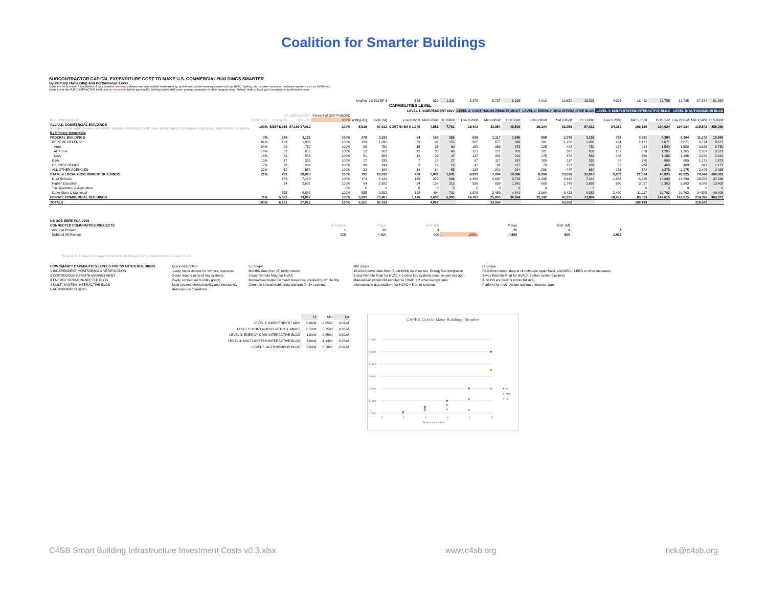Coalition for Smarter Buildings
SUBCONTRACTOR CAPITAL EXPENDITURE COST TO MAKE U.S. COMMERCIAL BUILDINGS SMARTER
By Primary Ownership and Performance Level
Costs are for provision + installation of data systems, sensors, software and data-related hardware only, and do not include base equipment such as HVAC, lighting, etc. or other component software systems such as IWMS, etc.
Costs are at the SUBCONTRACTOR level, and do not include (when applicable): building owner staff costs, general contractor or other program mngt, federal, state or local gov't oversight, or acceleration costs
| | | | | | Avg/blg | 16,393 SF $ | 328 | 820 | 1,311 | 3,279 | 5,737 | 8,196 | 4,918 | 10,655 | 16,393 | 4,098 | 18,442 | 32,785 | 32,785 | 57,374 | 81,964 |
| | | | | | | | CAPABILITIES LEVEL | | | | | | | | | | | | | | |
| | | | | | | | LEVEL 1: INDEPENDENT M&V | | | LEVEL 2: CONTINUOUS REMOTE MNGT | | | LEVEL 3: ENERGY GRID-INTERACTIVE BLGS | | | LEVEL 4: MULTI-SYSTEM INTERACTIVE BLGS | | | LEVEL 5: AUTONOMOUS BLGS | | |
| | US CBECS 2018* | | | Percent of GSF FUNDED | | | | | | | | | | | | | | | | | |
| BUILDING GROUP | % OF GSF | # Blgs (K) | GSF (M) | 100% | # Blgs (K) | GSF (M) | Low 0.02/sf | Mid 0.05/sf | Hi 0.08/sf | Low 0.20/sf | Mid 0.35/sf | Hi 0.50/sf | Low 0.30/sf | Mid 0.65/sf | Hi 1.00/sf | Low 0.25/sf | Mid 1.13/sf | Hi 2.00/sf | Low 2.00/sf | Mid 3.50/sf | Hi 5.00/sf |
| ALL U.S. COMMERCIAL BUILDINGS Includes: office, retail, service, education, religious, assembly, health care, public safety, warehouse, lodging and multi-family > 3 stories | 100% | 5,557 5,918 | 87,100 97,012 | 100% | 5,918 | 97,012 | COST IN $M $ 1,940 | 4,851 | 7,761 | 19,402 | 33,954 | 48,506 | 29,104 | 63,058 | 97,012 | 24,253 | 109,139 | 194,024 | 194,024 | 339,542 | 485,060 |
| By Primary Ownership | | | | | | | | | | | | | | | | | | | | | |
| FEDERAL BUILDINGS | 3% | 278 | 3,192 | 100% | 278 | 3,192 | 64 | 160 | 255 | 638 | 1,117 | 1,596 | 958 | 2,075 | 3,192 | 798 | 3,591 | 6,384 | 6,384 | 11,172 | 15,960 |
| DEPT OF DEFENSE | 61% | 193 | 1,935 | 100% | 193 | 1,935 | 39 | 97 | 155 | 387 | 677 | 968 | 581 | 1,258 | 1,935 | 484 | 2,177 | 3,871 | 3,871 | 6,774 | 9,677 |
| Army | 24% | 89 | 750 | 100% | 89 | 750 | 15 | 38 | 60 | 150 | 263 | 375 | 225 | 488 | 750 | 188 | 844 | 1,500 | 1,500 | 2,625 | 3,750 |
| Air Force | 19% | 52 | 603 | 100% | 52 | 603 | 12 | 30 | 48 | 121 | 211 | 301 | 181 | 392 | 603 | 151 | 678 | 1,205 | 1,205 | 2,109 | 3,013 |
| Navy | 18% | 51 | 583 | 100% | 51 | 583 | 12 | 29 | 47 | 117 | 204 | 291 | 175 | 379 | 583 | 146 | 656 | 1,166 | 1,166 | 2,040 | 2,914 |
| GSA | 10% | 17 | 335 | 100% | 17 | 335 | 7 | 17 | 27 | 67 | 117 | 167 | 100 | 217 | 335 | 84 | 376 | 669 | 669 | 1,171 | 1,673 |
| US POST OFFICE | 7% | 36 | 234 | 100% | 36 | 234 | 5 | 12 | 19 | 47 | 82 | 117 | 70 | 152 | 234 | 59 | 264 | 469 | 469 | 821 | 1,172 |
| ALL OTHER AGENCIES | 22% | 32 | 688 | 100% | 32 | 688 | 14 | 34 | 55 | 138 | 241 | 344 | 206 | 447 | 688 | 172 | 773 | 1,375 | 1,375 | 2,406 | 3,438 |
| STATE & LOCAL GOVERNMENT BUILDINGS | 21% | 791 | 20,013 | 100% | 791 | 20,013 | 400 | 1,001 | 1,601 | 4,003 | 7,004 | 10,006 | 6,004 | 13,008 | 20,013 | 5,003 | 22,514 | 40,025 | 40,025 | 70,044 | 100,063 |
| K-12 Schools | | 173 | 7,449 | 100% | 173 | 7,449 | 149 | 372 | 596 | 1,490 | 2,607 | 3,725 | 2,235 | 4,842 | 7,449 | 1,862 | 8,380 | 14,899 | 14,899 | 26,073 | 37,246 |
| Higher Education | | 64 | 2,682 | 100% | 64 | 2,682 | 54 | 134 | 215 | 536 | 939 | 1,341 | 805 | 1,743 | 2,682 | 670 | 3,017 | 5,363 | 5,363 | 9,386 | 13,408 |
| Transportation & Agriculture | | | | 0% | 0 | 0 | 0 | 0 | 0 | 0 | 0 | 0 | 0 | 0 | 0 | 0 | 0 | 0 | 0 | 0 | 0 |
| Other State & Municipal | | 555 | 9,882 | 100% | 555 | 9,882 | 198 | 494 | 791 | 1,976 | 3,459 | 4,941 | 2,964 | 6,423 | 9,882 | 2,470 | 11,117 | 19,763 | 19,763 | 34,585 | 49,408 |
| PRIVATE COMMERCIAL BUILDINGS | 76% | 5,092 | 73,807 | 100% | 5,092 | 73,807 | 1,476 | 3,690 | 5,905 | 14,761 | 25,833 | 36,904 | 22,142 | 47,975 | 73,807 | 18,452 | 83,033 | 147,615 | 147,615 | 258,326 | 369,037 |
| TOTALS | 100% | 6,161 | 97,012 | 100% | 6,161 | 97,012 | | 4,851 | | | 33,954 | | | 63,058 | | | 109,139 | | | 339,542 | |
| US DOE EERE FOA-2206 | | | | | | | | | | |
| CONNECTED COMMUNITIES PROJECTS | # Projects | # Blgs | GSF (M) | | # Blgs | GSF (M) | | | | |
| Average Project | 1 | 20 | 4 | | 20 | 4 | | | 5 | |
| Subtotal All Projects | 225 | 4,500 | 900 | 100% | 4,500 | 900 | | | 1,013 | |
*Source: U.S. Dept of Energy Commercial Buildings Energy Consumption Survey, 2012
| HOW SMART? CAPABILIITES LEVELS FOR SMARTER BUILDINGS | Quick description | Lo Scope | Mid Scope | Hi Scope |
| --- | --- | --- | --- | --- |
| 1 INDEPENDENT MONITORING & VERIFICATION | 1-way meter access for owners, operators | Monthly data from (3) utility meters | 15-min Interval data from (3) utility/blg level meters, EnergyStar integration | Real-time interval data at circuit/major equip level, add WELL, LEED or other measures |
| 2 CONTINUOUS REMOTE MANAGEMENT | 2-way remote mngt of key systems | 2-way Remote Mngt for HVAC | 2-way Remote Mngt for HVAC + 2 other key systems (each in own silo app) | 2-way Remote Mngt for HVAC+ 5 other systems (siloes) |
| 3 ENERGY GRID-CONNECTED BLGS | 2-way connection to utility grid(s) | Manually-activated Demand Response enrolled for whole Blg | Manually-activated DR enrolled for HVAC + 2 other key systems | Auto DR enrolled for whole building |
| 4 MULTI-SYSTEM INTERACTIVE BLGS | Multi-system interoperability and interactivity | Common interoperable data platform for 5+ systems | Interoperable data platform for HVAC + 5 other systems | Platform for multi-system custom enterprise apps |
| 5 AUTONOMOUS BLGS | Autonomous operations | | | |
| | Hi | Mid | Lo |
| --- | --- | --- | --- |
| LEVEL 1: INDEPENDENT M&V | 0.08/sf | 0.05/sf | 0.02/sf |
| LEVEL 2: CONTINUOUS REMOTE MNGT | 0.50/sf | 0.35/sf | 0.20/sf |
| LEVEL 3: ENERGY GRID-INTERACTIVE BLGS | 1.00/sf | 0.65/sf | 0.30/sf |
| LEVEL 4: MULTI-SYSTEM INTERACTIVE BLGS | 2.00/sf | 1.13/sf | 0.25/sf |
| LEVEL 5: AUTONOMOUS BLGS | 5.00/sf | 3.50/sf | 2.00/sf |
CAPEX Cost to Make Buildings Smarter
6.00/sf
5.00/sf
4.00/sf
3.00/sf
2.00/sf
1.00/sf
0.00/sf
0
1
2
3
4
5
Performance Level
Hi
Mid
Lo
C4SB Smart Building Infrastructure Investment Costs v0.3.xlsx www.c4sb.org rick@c4sb.org